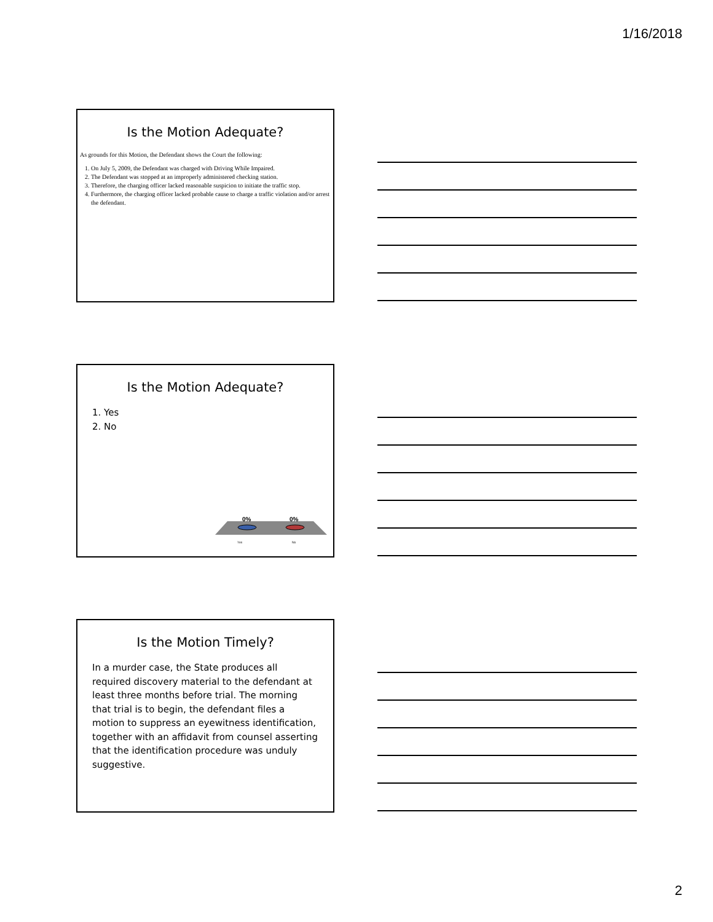1/16/2018
Is the Motion Adequate?
As grounds for this Motion, the Defendant shows the Court the following:
1. On July 5, 2009, the Defendant was charged with Driving While Impaired.
2. The Defendant was stopped at an improperly administered checking station.
3. Therefore, the charging officer lacked reasonable suspicion to initiate the traffic stop.
4. Furthermore, the charging officer lacked probable cause to charge a traffic violation and/or arrest the defendant.
Is the Motion Adequate?
1. Yes
2. No
0%
0%
Yes
No
Is the Motion Timely?
In a murder case, the State produces all required discovery material to the defendant at least three months before trial. The morning that trial is to begin, the defendant files a motion to suppress an eyewitness identification, together with an affidavit from counsel asserting that the identification procedure was unduly suggestive.
2